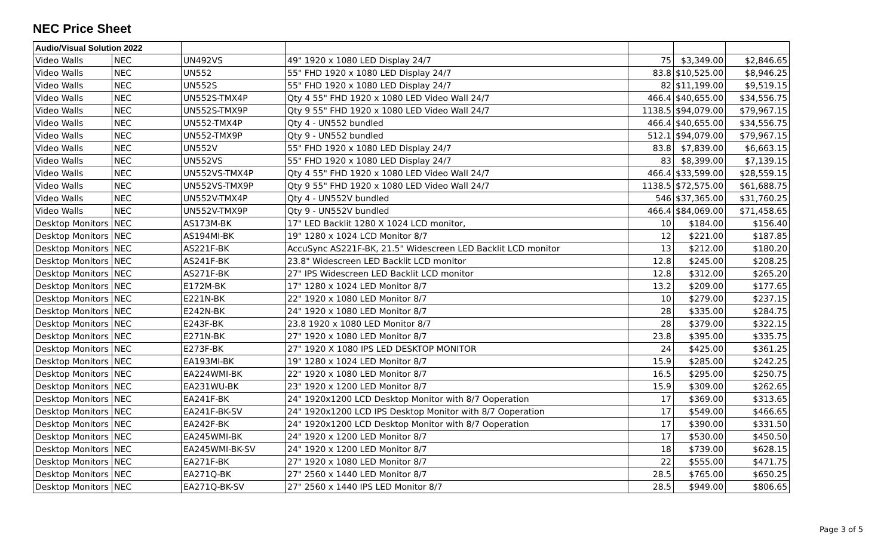NEC Price Sheet
| Audio/Visual Solution 2022 | | | | | | |
| Video Walls | NEC | UN492VS | 49" 1920 x 1080 LED Display 24/7 | 75 | $3,349.00 | $2,846.65 |
| Video Walls | NEC | UN552 | 55" FHD 1920 x 1080 LED Display 24/7 | 83.8 | $10,525.00 | $8,946.25 |
| Video Walls | NEC | UN552S | 55" FHD 1920 x 1080 LED Display 24/7 | 82 | $11,199.00 | $9,519.15 |
| Video Walls | NEC | UN552S-TMX4P | Qty 4 55" FHD 1920 x 1080 LED Video Wall 24/7 | 466.4 | $40,655.00 | $34,556.75 |
| Video Walls | NEC | UN552S-TMX9P | Qty 9 55" FHD 1920 x 1080 LED Video Wall 24/7 | 1138.5 | $94,079.00 | $79,967.15 |
| Video Walls | NEC | UN552-TMX4P | Qty 4 - UN552 bundled | 466.4 | $40,655.00 | $34,556.75 |
| Video Walls | NEC | UN552-TMX9P | Qty 9 - UN552 bundled | 512.1 | $94,079.00 | $79,967.15 |
| Video Walls | NEC | UN552V | 55" FHD 1920 x 1080 LED Display 24/7 | 83.8 | $7,839.00 | $6,663.15 |
| Video Walls | NEC | UN552VS | 55" FHD 1920 x 1080 LED Display 24/7 | 83 | $8,399.00 | $7,139.15 |
| Video Walls | NEC | UN552VS-TMX4P | Qty 4 55" FHD 1920 x 1080 LED Video Wall 24/7 | 466.4 | $33,599.00 | $28,559.15 |
| Video Walls | NEC | UN552VS-TMX9P | Qty 9 55" FHD 1920 x 1080 LED Video Wall 24/7 | 1138.5 | $72,575.00 | $61,688.75 |
| Video Walls | NEC | UN552V-TMX4P | Qty 4 - UN552V bundled | 546 | $37,365.00 | $31,760.25 |
| Video Walls | NEC | UN552V-TMX9P | Qty 9 - UN552V bundled | 466.4 | $84,069.00 | $71,458.65 |
| Desktop Monitors | NEC | AS173M-BK | 17" LED Backlit 1280 X 1024 LCD monitor, | 10 | $184.00 | $156.40 |
| Desktop Monitors | NEC | AS194MI-BK | 19" 1280 x 1024 LCD Monitor 8/7 | 12 | $221.00 | $187.85 |
| Desktop Monitors | NEC | AS221F-BK | AccuSync AS221F-BK, 21.5" Widescreen LED Backlit LCD monitor | 13 | $212.00 | $180.20 |
| Desktop Monitors | NEC | AS241F-BK | 23.8" Widescreen LED Backlit LCD monitor | 12.8 | $245.00 | $208.25 |
| Desktop Monitors | NEC | AS271F-BK | 27" IPS Widescreen LED Backlit LCD monitor | 12.8 | $312.00 | $265.20 |
| Desktop Monitors | NEC | E172M-BK | 17" 1280 x 1024 LED Monitor 8/7 | 13.2 | $209.00 | $177.65 |
| Desktop Monitors | NEC | E221N-BK | 22" 1920 x 1080 LED Monitor 8/7 | 10 | $279.00 | $237.15 |
| Desktop Monitors | NEC | E242N-BK | 24" 1920 x 1080 LED Monitor 8/7 | 28 | $335.00 | $284.75 |
| Desktop Monitors | NEC | E243F-BK | 23.8 1920 x 1080 LED Monitor 8/7 | 28 | $379.00 | $322.15 |
| Desktop Monitors | NEC | E271N-BK | 27" 1920 x 1080 LED Monitor 8/7 | 23.8 | $395.00 | $335.75 |
| Desktop Monitors | NEC | E273F-BK | 27" 1920 X 1080 IPS LED DESKTOP MONITOR | 24 | $425.00 | $361.25 |
| Desktop Monitors | NEC | EA193MI-BK | 19" 1280 x 1024 LED Monitor 8/7 | 15.9 | $285.00 | $242.25 |
| Desktop Monitors | NEC | EA224WMI-BK | 22" 1920 x 1080 LED Monitor 8/7 | 16.5 | $295.00 | $250.75 |
| Desktop Monitors | NEC | EA231WU-BK | 23" 1920 x 1200 LED Monitor 8/7 | 15.9 | $309.00 | $262.65 |
| Desktop Monitors | NEC | EA241F-BK | 24" 1920x1200 LCD Desktop Monitor with 8/7 Ooperation | 17 | $369.00 | $313.65 |
| Desktop Monitors | NEC | EA241F-BK-SV | 24" 1920x1200 LCD IPS Desktop Monitor with 8/7 Ooperation | 17 | $549.00 | $466.65 |
| Desktop Monitors | NEC | EA242F-BK | 24" 1920x1200 LCD Desktop Monitor with 8/7 Ooperation | 17 | $390.00 | $331.50 |
| Desktop Monitors | NEC | EA245WMI-BK | 24" 1920 x 1200 LED Monitor 8/7 | 17 | $530.00 | $450.50 |
| Desktop Monitors | NEC | EA245WMI-BK-SV | 24" 1920 x 1200 LED Monitor 8/7 | 18 | $739.00 | $628.15 |
| Desktop Monitors | NEC | EA271F-BK | 27" 1920 x 1080 LED Monitor 8/7 | 22 | $555.00 | $471.75 |
| Desktop Monitors | NEC | EA271Q-BK | 27" 2560 x 1440 LED Monitor 8/7 | 28.5 | $765.00 | $650.25 |
| Desktop Monitors | NEC | EA271Q-BK-SV | 27" 2560 x 1440 IPS LED Monitor 8/7 | 28.5 | $949.00 | $806.65 |
Page 3 of 5